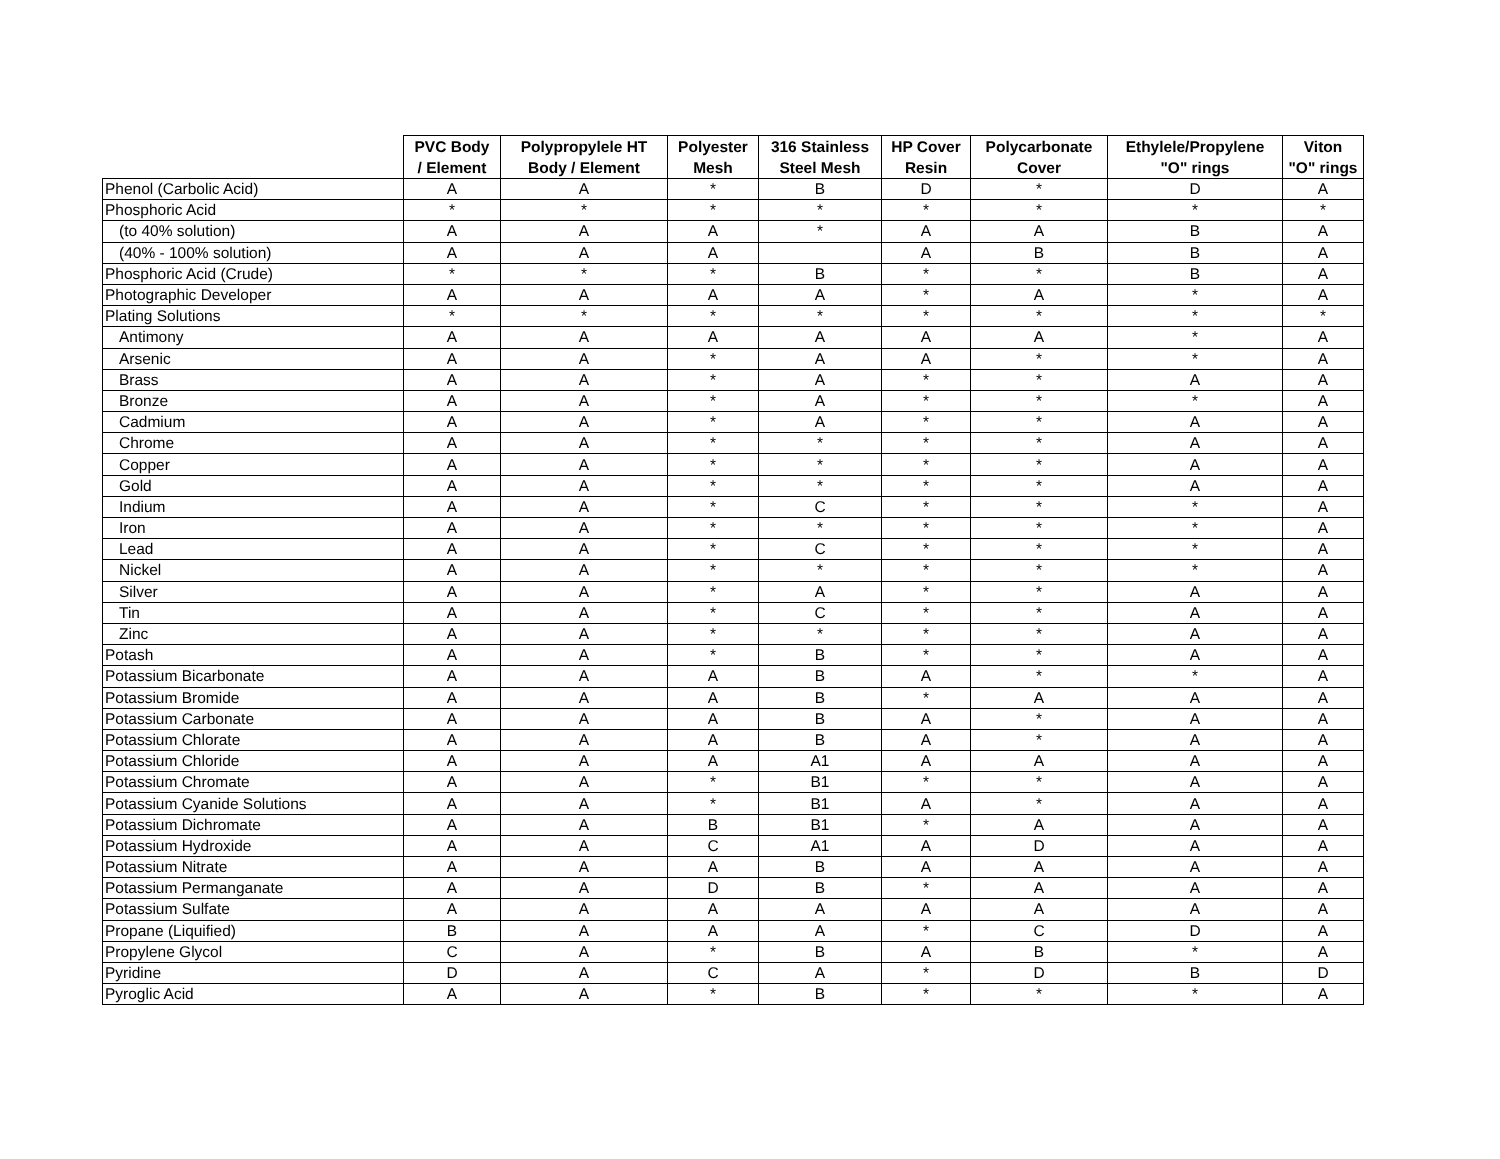| | PVC Body / Element | Polypropylele HT Body / Element | Polyester Mesh | 316 Stainless Steel Mesh | HP Cover Resin | Polycarbonate Cover | Ethylele/Propylene "O" rings | Viton "O" rings |
| --- | --- | --- | --- | --- | --- | --- | --- | --- |
| Phenol (Carbolic Acid) | A | A | * | B | D | * | D | A |
| Phosphoric Acid | * | * | * | * | * | * | * | * |
| (to 40% solution) | A | A | A | * | A | A | B | A |
| (40% - 100% solution) | A | A | A | | A | B | B | A |
| Phosphoric Acid (Crude) | * | * | * | B | * | * | B | A |
| Photographic Developer | A | A | A | A | * | A | * | A |
| Plating Solutions | * | * | * | * | * | * | * | * |
| Antimony | A | A | A | A | A | A | * | A |
| Arsenic | A | A | * | A | A | * | * | A |
| Brass | A | A | * | A | * | * | A | A |
| Bronze | A | A | * | A | * | * | * | A |
| Cadmium | A | A | * | A | * | * | A | A |
| Chrome | A | A | * | * | * | * | A | A |
| Copper | A | A | * | * | * | * | A | A |
| Gold | A | A | * | * | * | * | A | A |
| Indium | A | A | * | C | * | * | * | A |
| Iron | A | A | * | * | * | * | * | A |
| Lead | A | A | * | C | * | * | * | A |
| Nickel | A | A | * | * | * | * | * | A |
| Silver | A | A | * | A | * | * | A | A |
| Tin | A | A | * | C | * | * | A | A |
| Zinc | A | A | * | * | * | * | A | A |
| Potash | A | A | * | B | * | * | A | A |
| Potassium Bicarbonate | A | A | A | B | A | * | * | A |
| Potassium Bromide | A | A | A | B | * | A | A | A |
| Potassium Carbonate | A | A | A | B | A | * | A | A |
| Potassium Chlorate | A | A | A | B | A | * | A | A |
| Potassium Chloride | A | A | A | A1 | A | A | A | A |
| Potassium Chromate | A | A | * | B1 | * | * | A | A |
| Potassium Cyanide Solutions | A | A | * | B1 | A | * | A | A |
| Potassium Dichromate | A | A | B | B1 | * | A | A | A |
| Potassium Hydroxide | A | A | C | A1 | A | D | A | A |
| Potassium Nitrate | A | A | A | B | A | A | A | A |
| Potassium Permanganate | A | A | D | B | * | A | A | A |
| Potassium Sulfate | A | A | A | A | A | A | A | A |
| Propane (Liquified) | B | A | A | A | * | C | D | A |
| Propylene Glycol | C | A | * | B | A | B | * | A |
| Pyridine | D | A | C | A | * | D | B | D |
| Pyroglic Acid | A | A | * | B | * | * | * | A |